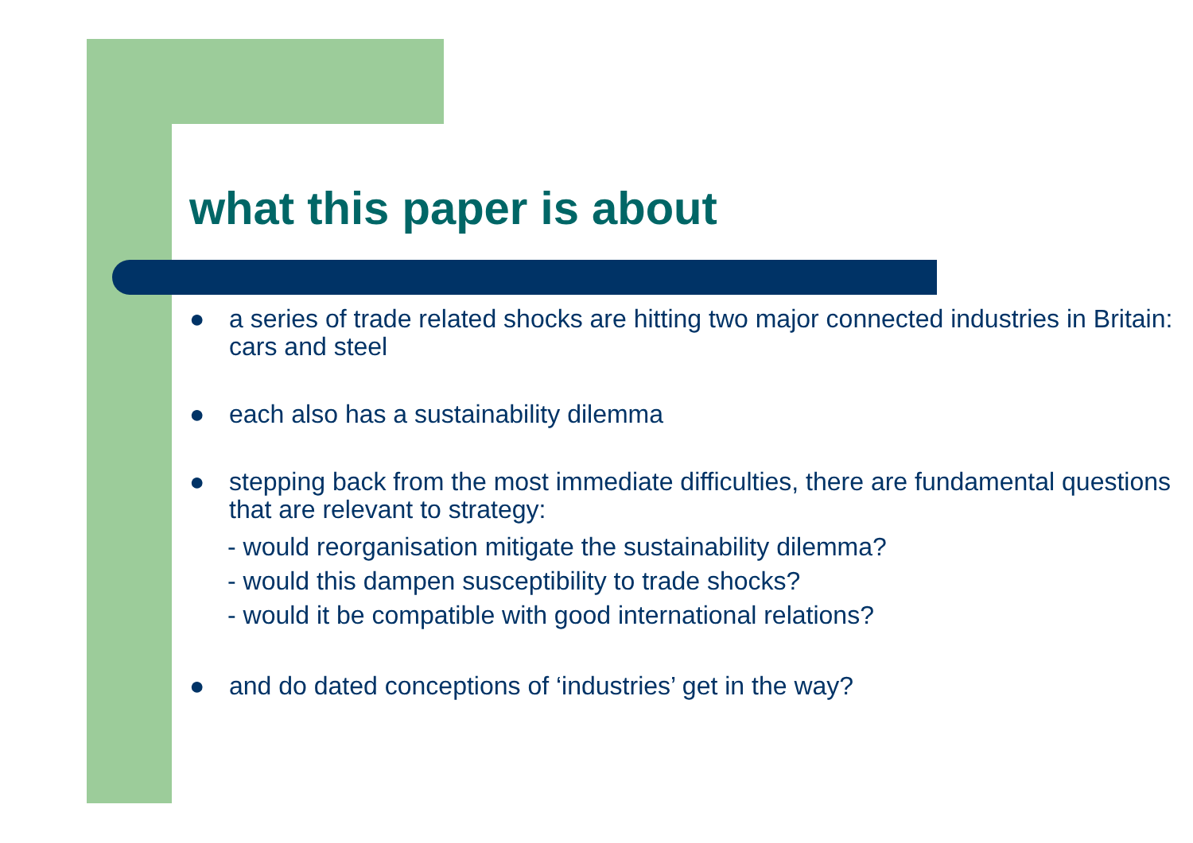what this paper is about
● a series of trade related shocks are hitting two major connected industries in Britain: cars and steel
● each also has a sustainability dilemma
● stepping back from the most immediate difficulties, there are fundamental questions that are relevant to strategy:
- would reorganisation mitigate the sustainability dilemma?
- would this dampen susceptibility to trade shocks?
- would it be compatible with good international relations?
● and do dated conceptions of ‘industries’ get in the way?